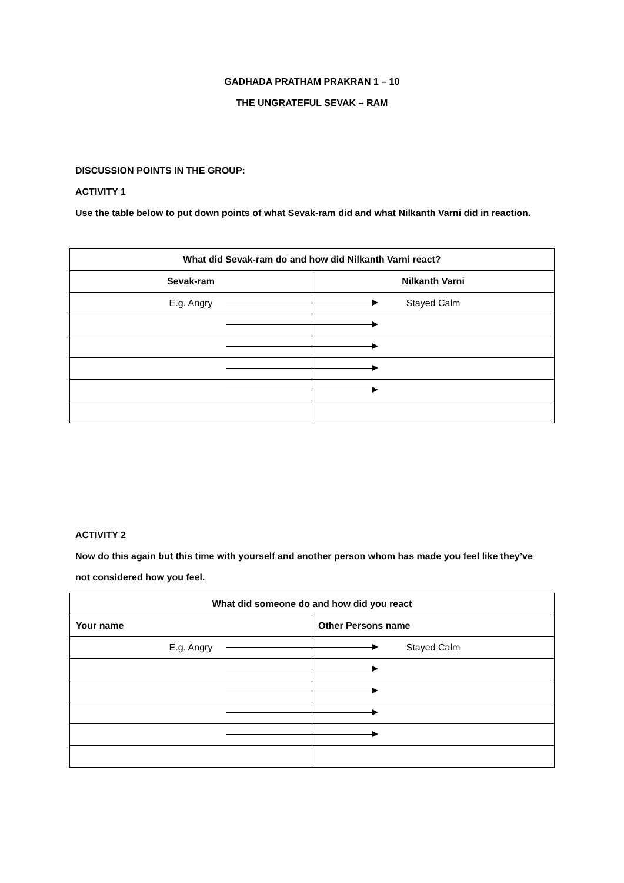GADHADA PRATHAM PRAKRAN 1 – 10
THE UNGRATEFUL SEVAK – RAM
DISCUSSION POINTS IN THE GROUP:
ACTIVITY 1
Use the table below to put down points of what Sevak-ram did and what Nilkanth Varni did in reaction.
| What did Sevak-ram do and how did Nilkanth Varni react? | |
| --- | --- |
| Sevak-ram | Nilkanth Varni |
| E.g. Angry | Stayed Calm |
ACTIVITY 2
Now do this again but this time with yourself and another person whom has made you feel like they’ve not considered how you feel.
| What did someone do and how did you react | |
| --- | --- |
| Your name | Other Persons name |
| E.g. Angry | Stayed Calm |